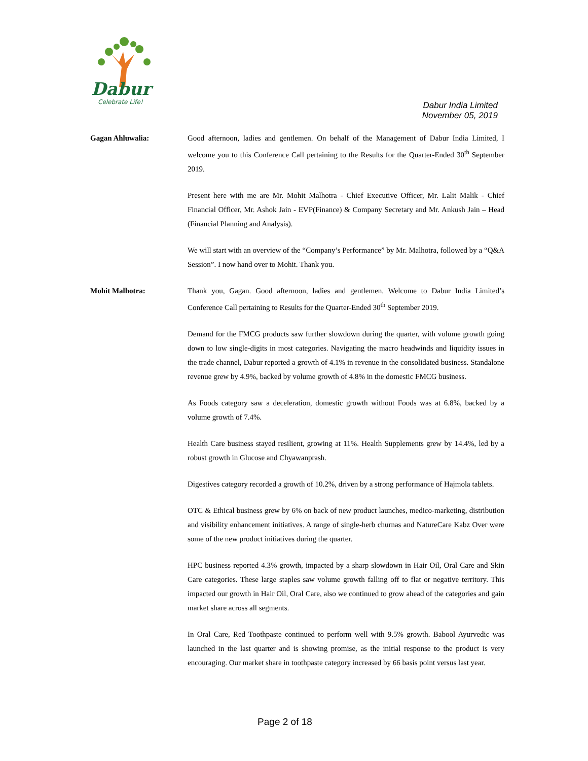Dabur
Celebrate Life!
Dabur India Limited
November 05, 2019
Gagan Ahluwalia: Good afternoon, ladies and gentlemen. On behalf of the Management of Dabur India Limited, I welcome you to this Conference Call pertaining to the Results for the Quarter-Ended 30<sup>th</sup> September 2019.
Present here with me are Mr. Mohit Malhotra - Chief Executive Officer, Mr. Lalit Malik - Chief Financial Officer, Mr. Ashok Jain - EVP(Finance) & Company Secretary and Mr. Ankush Jain – Head (Financial Planning and Analysis).
We will start with an overview of the “Company’s Performance” by Mr. Malhotra, followed by a “Q&A Session”. I now hand over to Mohit. Thank you.
Mohit Malhotra: Thank you, Gagan. Good afternoon, ladies and gentlemen. Welcome to Dabur India Limited’s Conference Call pertaining to Results for the Quarter-Ended 30<sup>th</sup> September 2019.
Demand for the FMCG products saw further slowdown during the quarter, with volume growth going down to low single-digits in most categories. Navigating the macro headwinds and liquidity issues in the trade channel, Dabur reported a growth of 4.1% in revenue in the consolidated business. Standalone revenue grew by 4.9%, backed by volume growth of 4.8% in the domestic FMCG business.
As Foods category saw a deceleration, domestic growth without Foods was at 6.8%, backed by a volume growth of 7.4%.
Health Care business stayed resilient, growing at 11%. Health Supplements grew by 14.4%, led by a robust growth in Glucose and Chyawanprash.
Digestives category recorded a growth of 10.2%, driven by a strong performance of Hajmola tablets.
OTC & Ethical business grew by 6% on back of new product launches, medico-marketing, distribution and visibility enhancement initiatives. A range of single-herb churnas and NatureCare Kabz Over were some of the new product initiatives during the quarter.
HPC business reported 4.3% growth, impacted by a sharp slowdown in Hair Oil, Oral Care and Skin Care categories. These large staples saw volume growth falling off to flat or negative territory. This impacted our growth in Hair Oil, Oral Care, also we continued to grow ahead of the categories and gain market share across all segments.
In Oral Care, Red Toothpaste continued to perform well with 9.5% growth. Babool Ayurvedic was launched in the last quarter and is showing promise, as the initial response to the product is very encouraging. Our market share in toothpaste category increased by 66 basis point versus last year.
Page 2 of 18